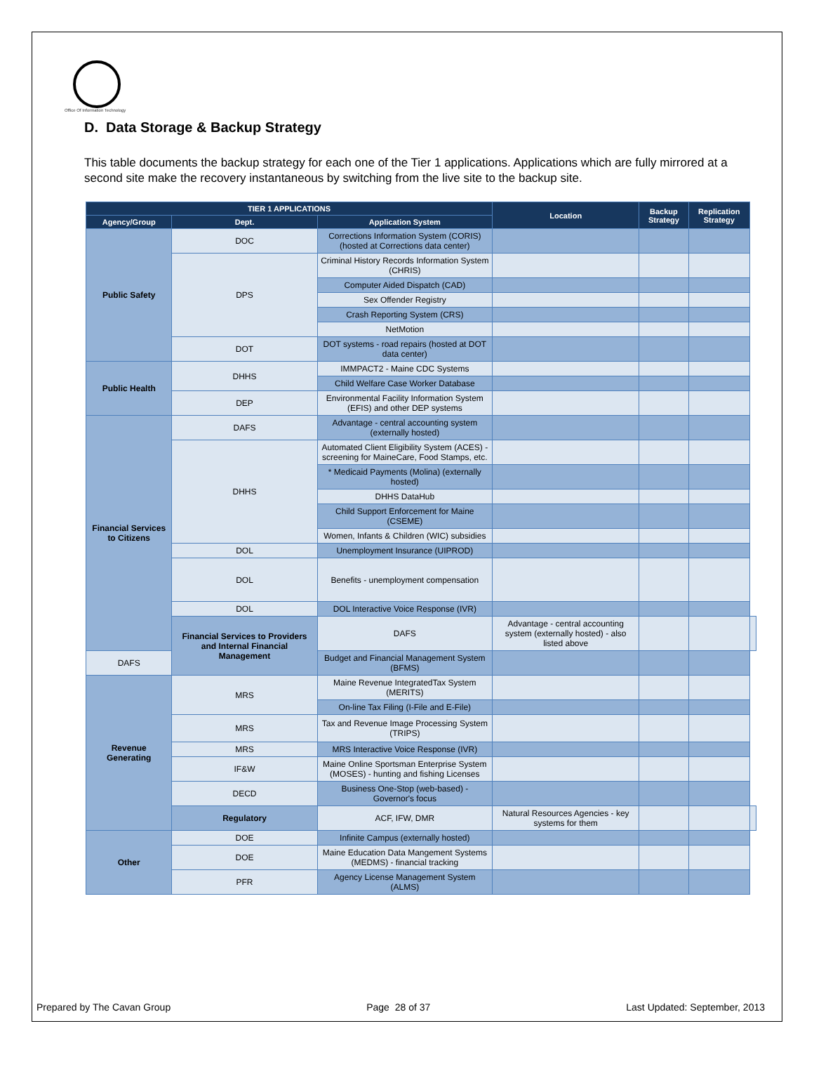Office Of Information Technology
D. Data Storage & Backup Strategy
This table documents the backup strategy for each one of the Tier 1 applications. Applications which are fully mirrored at a second site make the recovery instantaneous by switching from the live site to the backup site.
| TIER 1 APPLICATIONS | | | Location | Backup Strategy | Replication Strategy | |
| --- | --- | --- | --- | --- | --- | --- |
| Agency/Group | Dept. | Application System | | | | |
| Public Safety | DOC | Corrections Information System (CORIS) (hosted at Corrections data center) | | | | |
| | DPS | Criminal History Records Information System (CHRIS) | | | | |
| | | Computer Aided Dispatch (CAD) | | | | |
| | | Sex Offender Registry | | | | |
| | | Crash Reporting System (CRS) | | | | |
| | | NetMotion | | | | |
| | DOT | DOT systems - road repairs (hosted at DOT data center) | | | | |
| Public Health | DHHS | IMMPACT2 - Maine CDC Systems | | | | |
| | | Child Welfare Case Worker Database | | | | |
| | DEP | Environmental Facility Information System (EFIS) and other DEP systems | | | | |
| Financial Services to Citizens | DAFS | Advantage - central accounting system (externally hosted) | | | | |
| | DHHS | Automated Client Eligibility System (ACES) - screening for MaineCare, Food Stamps, etc. | | | | |
| | | * Medicaid Payments (Molina) (externally hosted) | | | | |
| | | DHHS DataHub | | | | |
| | | Child Support Enforcement for Maine (CSEME) | | | | |
| | | Women, Infants & Children (WIC) subsidies | | | | |
| | DOL | Unemployment Insurance (UIPROD) | | | | |
| | DOL | Benefits - unemployment compensation | | | | |
| | DOL | DOL Interactive Voice Response (IVR) | | | | |
| | Financial Services to Providers and Internal Financial Management | DAFS | Advantage - central accounting system (externally hosted) - also listed above | | | |
| DAFS | | Budget and Financial Management System (BFMS) | | | | |
| Revenue Generating | MRS | Maine Revenue IntegratedTax System (MERITS) | | | | |
| | | On-line Tax Filing (I-File and E-File) | | | | |
| | MRS | Tax and Revenue Image Processing System (TRIPS) | | | | |
| | MRS | MRS Interactive Voice Response (IVR) | | | | |
| | IF&W | Maine Online Sportsman Enterprise System (MOSES) - hunting and fishing Licenses | | | | |
| | DECD | Business One-Stop (web-based) - Governor's focus | | | | |
| | Regulatory | ACF, IFW, DMR | Natural Resources Agencies - key systems for them | | | |
| Other | DOE | Infinite Campus (externally hosted) | | | | |
| | DOE | Maine Education Data Mangement Systems (MEDMS) - financial tracking | | | | |
| | PFR | Agency License Management System (ALMS) | | | | |
Prepared by The Cavan Group Page 28 of 37 Last Updated: September, 2013